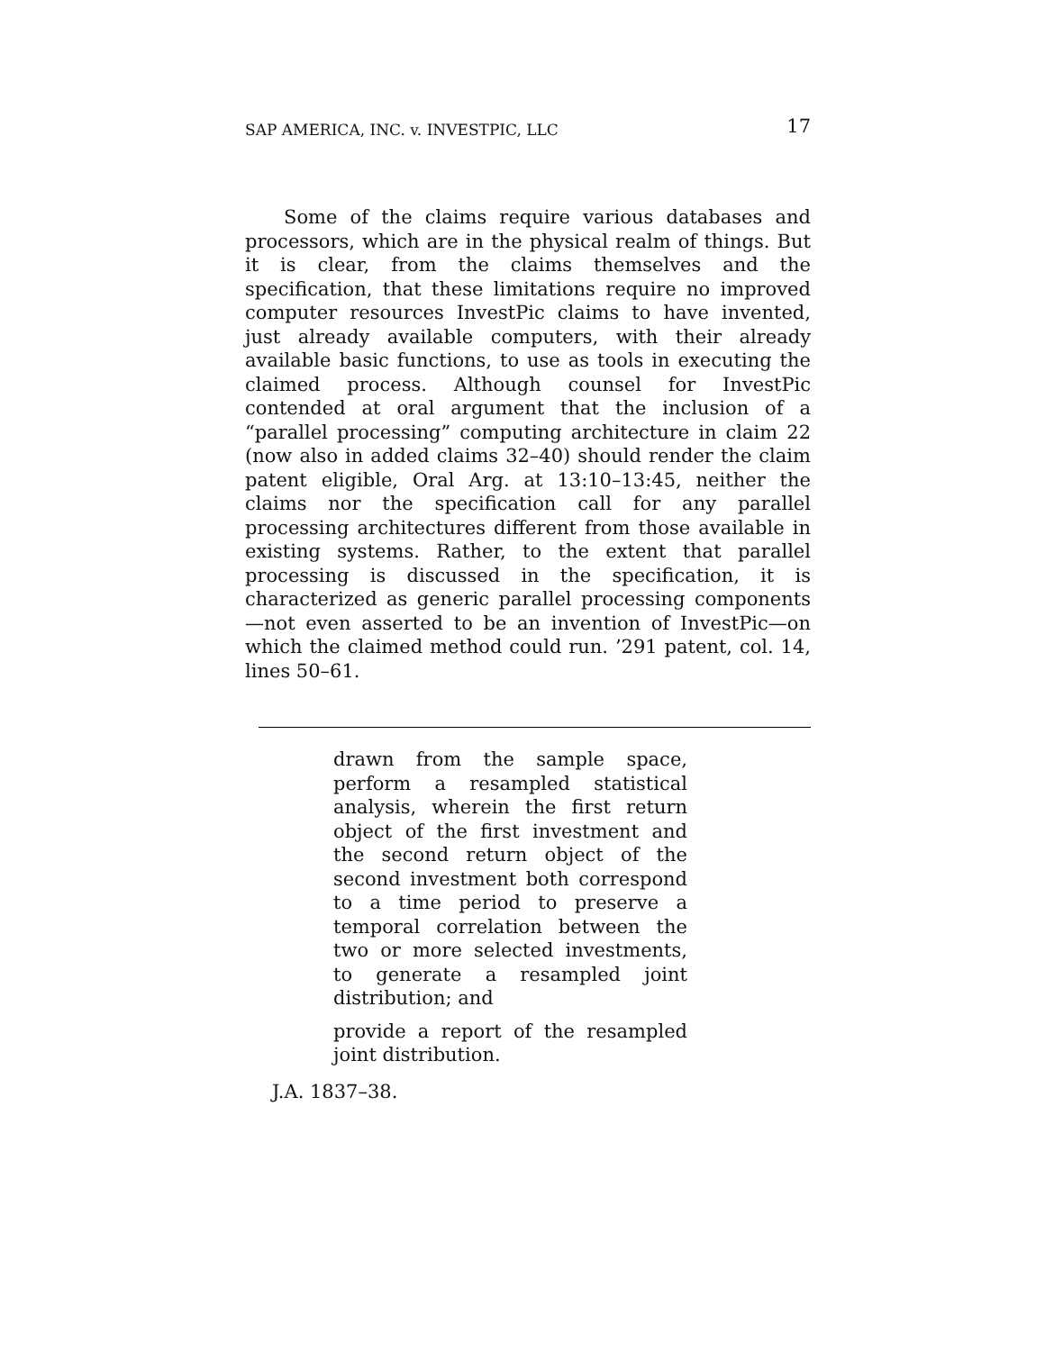SAP AMERICA, INC. v. INVESTPIC, LLC 17
Some of the claims require various databases and processors, which are in the physical realm of things. But it is clear, from the claims themselves and the specification, that these limitations require no improved computer resources InvestPic claims to have invented, just already available computers, with their already available basic functions, to use as tools in executing the claimed process. Although counsel for InvestPic contended at oral argument that the inclusion of a “parallel processing” computing architecture in claim 22 (now also in added claims 32–40) should render the claim patent eligible, Oral Arg. at 13:10–13:45, neither the claims nor the specification call for any parallel processing architectures different from those available in existing systems. Rather, to the extent that parallel processing is discussed in the specification, it is characterized as generic parallel processing components—not even asserted to be an invention of InvestPic—on which the claimed method could run. ’291 patent, col. 14, lines 50–61.
drawn from the sample space, perform a resampled statistical analysis, wherein the first return object of the first investment and the second return object of the second investment both correspond to a time period to preserve a temporal correlation between the two or more selected investments, to generate a resampled joint distribution; and
provide a report of the resampled joint distribution.
J.A. 1837–38.